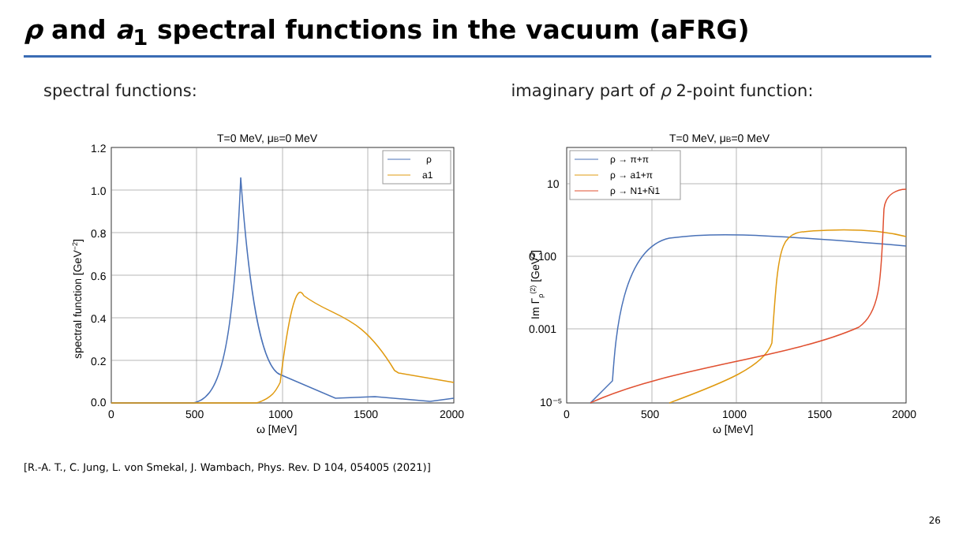ρ and a<sub>1</sub> spectral functions in the vacuum (aFRG)
spectral functions:
T=0 MeV, μB=0 MeV
1.2
1.0
0.8
0.6
0.4
0.2
0.0
0
500
1000
1500
2000
ω [MeV]
spectral function [GeV−2]
ρ
a1
imaginary part of ρ 2-point function:
T=0 MeV, μB=0 MeV
10
0.100
0.001
10⁻⁵
0
500
1000
1500
2000
ω [MeV]
Im Γρ(2) [GeV2]
ρ → π+π
ρ → a1+π
ρ → N1+N̄1
[R.-A. T., C. Jung, L. von Smekal, J. Wambach, Phys. Rev. D 104, 054005 (2021)]
26